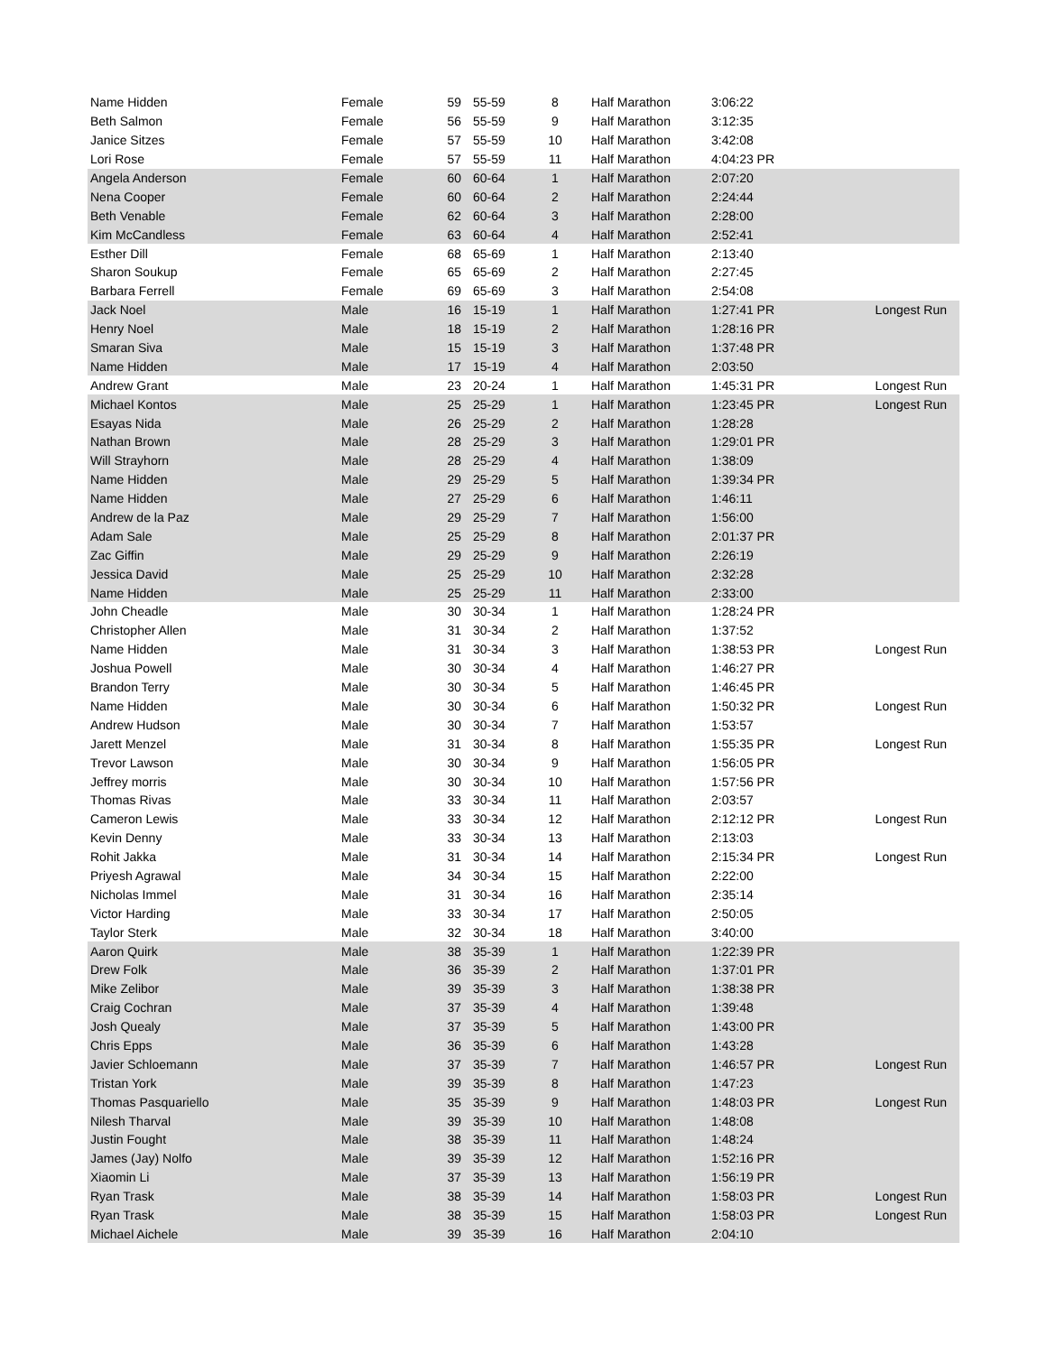| Name Hidden | Female | 59 | 55-59 | 8 | Half Marathon | 3:06:22 | |
| Beth Salmon | Female | 56 | 55-59 | 9 | Half Marathon | 3:12:35 | |
| Janice Sitzes | Female | 57 | 55-59 | 10 | Half Marathon | 3:42:08 | |
| Lori Rose | Female | 57 | 55-59 | 11 | Half Marathon | 4:04:23 PR | |
| Angela Anderson | Female | 60 | 60-64 | 1 | Half Marathon | 2:07:20 | |
| Nena Cooper | Female | 60 | 60-64 | 2 | Half Marathon | 2:24:44 | |
| Beth Venable | Female | 62 | 60-64 | 3 | Half Marathon | 2:28:00 | |
| Kim McCandless | Female | 63 | 60-64 | 4 | Half Marathon | 2:52:41 | |
| Esther Dill | Female | 68 | 65-69 | 1 | Half Marathon | 2:13:40 | |
| Sharon Soukup | Female | 65 | 65-69 | 2 | Half Marathon | 2:27:45 | |
| Barbara Ferrell | Female | 69 | 65-69 | 3 | Half Marathon | 2:54:08 | |
| Jack Noel | Male | 16 | 15-19 | 1 | Half Marathon | 1:27:41 PR | Longest Run |
| Henry Noel | Male | 18 | 15-19 | 2 | Half Marathon | 1:28:16 PR | |
| Smaran Siva | Male | 15 | 15-19 | 3 | Half Marathon | 1:37:48 PR | |
| Name Hidden | Male | 17 | 15-19 | 4 | Half Marathon | 2:03:50 | |
| Andrew Grant | Male | 23 | 20-24 | 1 | Half Marathon | 1:45:31 PR | Longest Run |
| Michael Kontos | Male | 25 | 25-29 | 1 | Half Marathon | 1:23:45 PR | Longest Run |
| Esayas Nida | Male | 26 | 25-29 | 2 | Half Marathon | 1:28:28 | |
| Nathan Brown | Male | 28 | 25-29 | 3 | Half Marathon | 1:29:01 PR | |
| Will Strayhorn | Male | 28 | 25-29 | 4 | Half Marathon | 1:38:09 | |
| Name Hidden | Male | 29 | 25-29 | 5 | Half Marathon | 1:39:34 PR | |
| Name Hidden | Male | 27 | 25-29 | 6 | Half Marathon | 1:46:11 | |
| Andrew de la Paz | Male | 29 | 25-29 | 7 | Half Marathon | 1:56:00 | |
| Adam Sale | Male | 25 | 25-29 | 8 | Half Marathon | 2:01:37 PR | |
| Zac Giffin | Male | 29 | 25-29 | 9 | Half Marathon | 2:26:19 | |
| Jessica David | Male | 25 | 25-29 | 10 | Half Marathon | 2:32:28 | |
| Name Hidden | Male | 25 | 25-29 | 11 | Half Marathon | 2:33:00 | |
| John Cheadle | Male | 30 | 30-34 | 1 | Half Marathon | 1:28:24 PR | |
| Christopher Allen | Male | 31 | 30-34 | 2 | Half Marathon | 1:37:52 | |
| Name Hidden | Male | 31 | 30-34 | 3 | Half Marathon | 1:38:53 PR | Longest Run |
| Joshua Powell | Male | 30 | 30-34 | 4 | Half Marathon | 1:46:27 PR | |
| Brandon Terry | Male | 30 | 30-34 | 5 | Half Marathon | 1:46:45 PR | |
| Name Hidden | Male | 30 | 30-34 | 6 | Half Marathon | 1:50:32 PR | Longest Run |
| Andrew Hudson | Male | 30 | 30-34 | 7 | Half Marathon | 1:53:57 | |
| Jarett Menzel | Male | 31 | 30-34 | 8 | Half Marathon | 1:55:35 PR | Longest Run |
| Trevor Lawson | Male | 30 | 30-34 | 9 | Half Marathon | 1:56:05 PR | |
| Jeffrey morris | Male | 30 | 30-34 | 10 | Half Marathon | 1:57:56 PR | |
| Thomas Rivas | Male | 33 | 30-34 | 11 | Half Marathon | 2:03:57 | |
| Cameron Lewis | Male | 33 | 30-34 | 12 | Half Marathon | 2:12:12 PR | Longest Run |
| Kevin Denny | Male | 33 | 30-34 | 13 | Half Marathon | 2:13:03 | |
| Rohit Jakka | Male | 31 | 30-34 | 14 | Half Marathon | 2:15:34 PR | Longest Run |
| Priyesh Agrawal | Male | 34 | 30-34 | 15 | Half Marathon | 2:22:00 | |
| Nicholas Immel | Male | 31 | 30-34 | 16 | Half Marathon | 2:35:14 | |
| Victor Harding | Male | 33 | 30-34 | 17 | Half Marathon | 2:50:05 | |
| Taylor Sterk | Male | 32 | 30-34 | 18 | Half Marathon | 3:40:00 | |
| Aaron Quirk | Male | 38 | 35-39 | 1 | Half Marathon | 1:22:39 PR | |
| Drew Folk | Male | 36 | 35-39 | 2 | Half Marathon | 1:37:01 PR | |
| Mike Zelibor | Male | 39 | 35-39 | 3 | Half Marathon | 1:38:38 PR | |
| Craig Cochran | Male | 37 | 35-39 | 4 | Half Marathon | 1:39:48 | |
| Josh Quealy | Male | 37 | 35-39 | 5 | Half Marathon | 1:43:00 PR | |
| Chris Epps | Male | 36 | 35-39 | 6 | Half Marathon | 1:43:28 | |
| Javier Schloemann | Male | 37 | 35-39 | 7 | Half Marathon | 1:46:57 PR | Longest Run |
| Tristan York | Male | 39 | 35-39 | 8 | Half Marathon | 1:47:23 | |
| Thomas Pasquariello | Male | 35 | 35-39 | 9 | Half Marathon | 1:48:03 PR | Longest Run |
| Nilesh Tharval | Male | 39 | 35-39 | 10 | Half Marathon | 1:48:08 | |
| Justin Fought | Male | 38 | 35-39 | 11 | Half Marathon | 1:48:24 | |
| James (Jay) Nolfo | Male | 39 | 35-39 | 12 | Half Marathon | 1:52:16 PR | |
| Xiaomin Li | Male | 37 | 35-39 | 13 | Half Marathon | 1:56:19 PR | |
| Ryan Trask | Male | 38 | 35-39 | 14 | Half Marathon | 1:58:03 PR | Longest Run |
| Ryan Trask | Male | 38 | 35-39 | 15 | Half Marathon | 1:58:03 PR | Longest Run |
| Michael Aichele | Male | 39 | 35-39 | 16 | Half Marathon | 2:04:10 | |